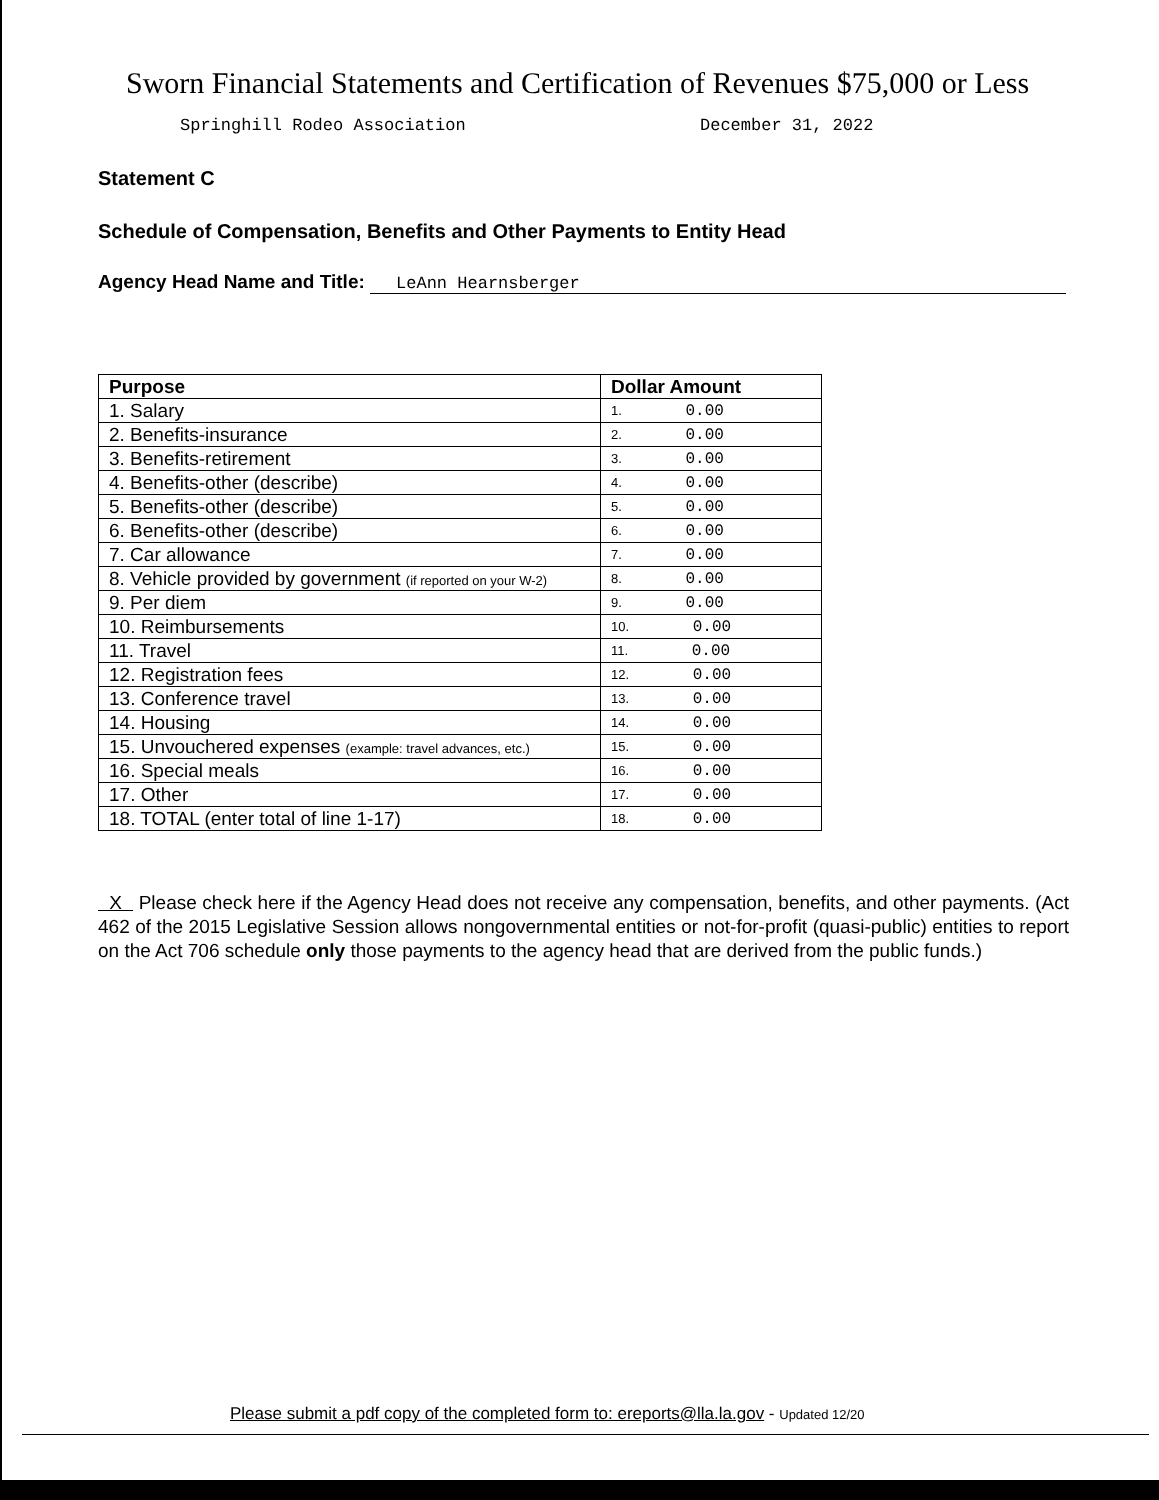Sworn Financial Statements and Certification of Revenues $75,000 or Less
Springhill Rodeo Association December 31, 2022
Statement C
Schedule of Compensation, Benefits and Other Payments to Entity Head
Agency Head Name and Title: LeAnn Hearnsberger
| Purpose | Dollar Amount |
| --- | --- |
| 1. Salary | 1. 0.00 |
| 2. Benefits-insurance | 2. 0.00 |
| 3. Benefits-retirement | 3. 0.00 |
| 4. Benefits-other (describe) | 4. 0.00 |
| 5. Benefits-other (describe) | 5. 0.00 |
| 6. Benefits-other (describe) | 6. 0.00 |
| 7. Car allowance | 7. 0.00 |
| 8. Vehicle provided by government (if reported on your W-2) | 8. 0.00 |
| 9. Per diem | 9. 0.00 |
| 10. Reimbursements | 10. 0.00 |
| 11. Travel | 11. 0.00 |
| 12. Registration fees | 12. 0.00 |
| 13. Conference travel | 13. 0.00 |
| 14. Housing | 14. 0.00 |
| 15. Unvouchered expenses (example: travel advances, etc.) | 15. 0.00 |
| 16. Special meals | 16. 0.00 |
| 17. Other | 17. 0.00 |
| 18. TOTAL (enter total of line 1-17) | 18. 0.00 |
X Please check here if the Agency Head does not receive any compensation, benefits, and other payments. (Act 462 of the 2015 Legislative Session allows nongovernmental entities or not-for-profit (quasi-public) entities to report on the Act 706 schedule only those payments to the agency head that are derived from the public funds.)
Please submit a pdf copy of the completed form to: ereports@lla.la.gov - Updated 12/20